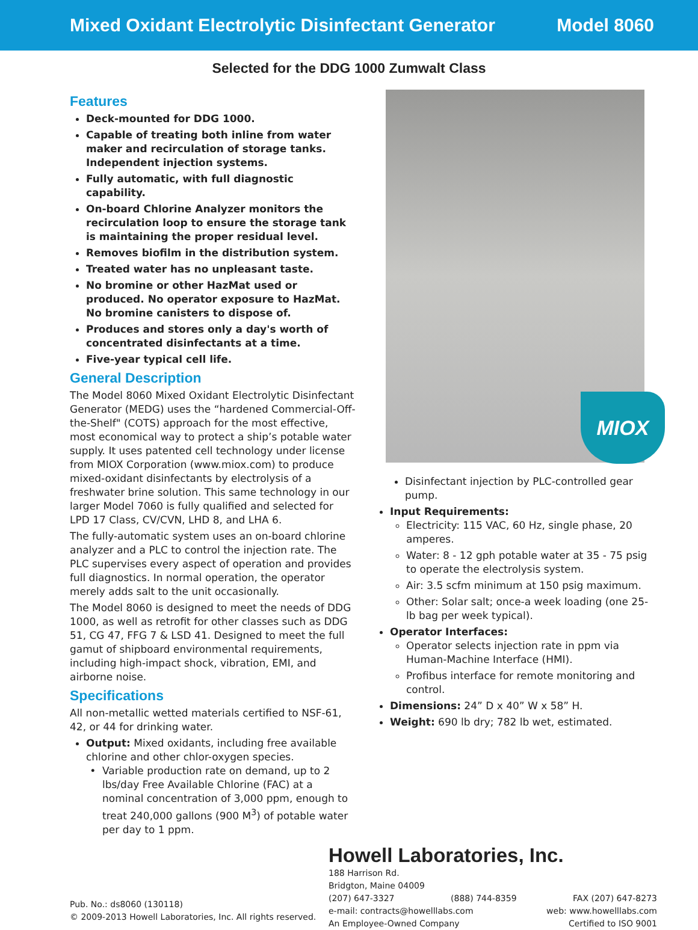Mixed Oxidant Electrolytic Disinfectant Generator Model 8060
Selected for the DDG 1000 Zumwalt Class
Features
Deck-mounted for DDG 1000.
Capable of treating both inline from water maker and recirculation of storage tanks. Independent injection systems.
Fully automatic, with full diagnostic capability.
On-board Chlorine Analyzer monitors the recirculation loop to ensure the storage tank is maintaining the proper residual level.
Removes biofilm in the distribution system.
Treated water has no unpleasant taste.
No bromine or other HazMat used or produced. No operator exposure to HazMat. No bromine canisters to dispose of.
Produces and stores only a day's worth of concentrated disinfectants at a time.
Five-year typical cell life.
General Description
The Model 8060 Mixed Oxidant Electrolytic Disinfectant Generator (MEDG) uses the “hardened Commercial-Off-the-Shelf" (COTS) approach for the most effective, most economical way to protect a ship’s potable water supply. It uses patented cell technology under license from MIOX Corporation (www.miox.com) to produce mixed-oxidant disinfectants by electrolysis of a freshwater brine solution. This same technology in our larger Model 7060 is fully qualified and selected for LPD 17 Class, CV/CVN, LHD 8, and LHA 6.
The fully-automatic system uses an on-board chlorine analyzer and a PLC to control the injection rate. The PLC supervises every aspect of operation and provides full diagnostics. In normal operation, the operator merely adds salt to the unit occasionally.
The Model 8060 is designed to meet the needs of DDG 1000, as well as retrofit for other classes such as DDG 51, CG 47, FFG 7 & LSD 41. Designed to meet the full gamut of shipboard environmental requirements, including high-impact shock, vibration, EMI, and airborne noise.
Specifications
All non-metallic wetted materials certified to NSF-61, 42, or 44 for drinking water.
Output: Mixed oxidants, including free available chlorine and other chlor-oxygen species.
Variable production rate on demand, up to 2 lbs/day Free Available Chlorine (FAC) at a nominal concentration of 3,000 ppm, enough to treat 240,000 gallons (900 M<sup>3</sup>) of potable water per day to 1 ppm.
MIOX
Disinfectant injection by PLC-controlled gear pump.
Input Requirements:
Electricity: 115 VAC, 60 Hz, single phase, 20 amperes.
Water: 8 - 12 gph potable water at 35 - 75 psig to operate the electrolysis system.
Air: 3.5 scfm minimum at 150 psig maximum.
Other: Solar salt; once-a week loading (one 25-lb bag per week typical).
Operator Interfaces:
Operator selects injection rate in ppm via Human-Machine Interface (HMI).
Profibus interface for remote monitoring and control.
Dimensions: 24” D x 40” W x 58” H.
Weight: 690 lb dry; 782 lb wet, estimated.
Pub. No.: ds8060 (130118)
© 2009-2013 Howell Laboratories, Inc. All rights reserved.
Howell Laboratories, Inc.
188 Harrison Rd.
Bridgton, Maine 04009
(207) 647-3327 (888) 744-8359 FAX (207) 647-8273
e-mail: contracts@howelllabs.com web: www.howelllabs.com
An Employee-Owned Company Certified to ISO 9001